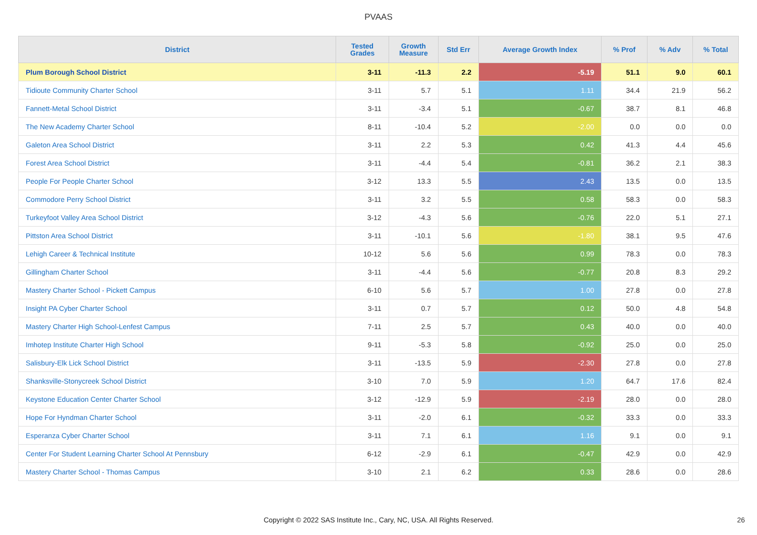PVAAS
| District | Tested Grades | Growth Measure | Std Err | Average Growth Index | % Prof | % Adv | % Total |
| --- | --- | --- | --- | --- | --- | --- | --- |
| Plum Borough School District | 3-11 | -11.3 | 2.2 | -5.19 | 51.1 | 9.0 | 60.1 |
| Tidioute Community Charter School | 3-11 | 5.7 | 5.1 | 1.11 | 34.4 | 21.9 | 56.2 |
| Fannett-Metal School District | 3-11 | -3.4 | 5.1 | -0.67 | 38.7 | 8.1 | 46.8 |
| The New Academy Charter School | 8-11 | -10.4 | 5.2 | -2.00 | 0.0 | 0.0 | 0.0 |
| Galeton Area School District | 3-11 | 2.2 | 5.3 | 0.42 | 41.3 | 4.4 | 45.6 |
| Forest Area School District | 3-11 | -4.4 | 5.4 | -0.81 | 36.2 | 2.1 | 38.3 |
| People For People Charter School | 3-12 | 13.3 | 5.5 | 2.43 | 13.5 | 0.0 | 13.5 |
| Commodore Perry School District | 3-11 | 3.2 | 5.5 | 0.58 | 58.3 | 0.0 | 58.3 |
| Turkeyfoot Valley Area School District | 3-12 | -4.3 | 5.6 | -0.76 | 22.0 | 5.1 | 27.1 |
| Pittston Area School District | 3-11 | -10.1 | 5.6 | -1.80 | 38.1 | 9.5 | 47.6 |
| Lehigh Career & Technical Institute | 10-12 | 5.6 | 5.6 | 0.99 | 78.3 | 0.0 | 78.3 |
| Gillingham Charter School | 3-11 | -4.4 | 5.6 | -0.77 | 20.8 | 8.3 | 29.2 |
| Mastery Charter School - Pickett Campus | 6-10 | 5.6 | 5.7 | 1.00 | 27.8 | 0.0 | 27.8 |
| Insight PA Cyber Charter School | 3-11 | 0.7 | 5.7 | 0.12 | 50.0 | 4.8 | 54.8 |
| Mastery Charter High School-Lenfest Campus | 7-11 | 2.5 | 5.7 | 0.43 | 40.0 | 0.0 | 40.0 |
| Imhotep Institute Charter High School | 9-11 | -5.3 | 5.8 | -0.92 | 25.0 | 0.0 | 25.0 |
| Salisbury-Elk Lick School District | 3-11 | -13.5 | 5.9 | -2.30 | 27.8 | 0.0 | 27.8 |
| Shanksville-Stonycreek School District | 3-10 | 7.0 | 5.9 | 1.20 | 64.7 | 17.6 | 82.4 |
| Keystone Education Center Charter School | 3-12 | -12.9 | 5.9 | -2.19 | 28.0 | 0.0 | 28.0 |
| Hope For Hyndman Charter School | 3-11 | -2.0 | 6.1 | -0.32 | 33.3 | 0.0 | 33.3 |
| Esperanza Cyber Charter School | 3-11 | 7.1 | 6.1 | 1.16 | 9.1 | 0.0 | 9.1 |
| Center For Student Learning Charter School At Pennsbury | 6-12 | -2.9 | 6.1 | -0.47 | 42.9 | 0.0 | 42.9 |
| Mastery Charter School - Thomas Campus | 3-10 | 2.1 | 6.2 | 0.33 | 28.6 | 0.0 | 28.6 |
Copyright © 2022 SAS Institute Inc., Cary, NC, USA. All Rights Reserved. 26